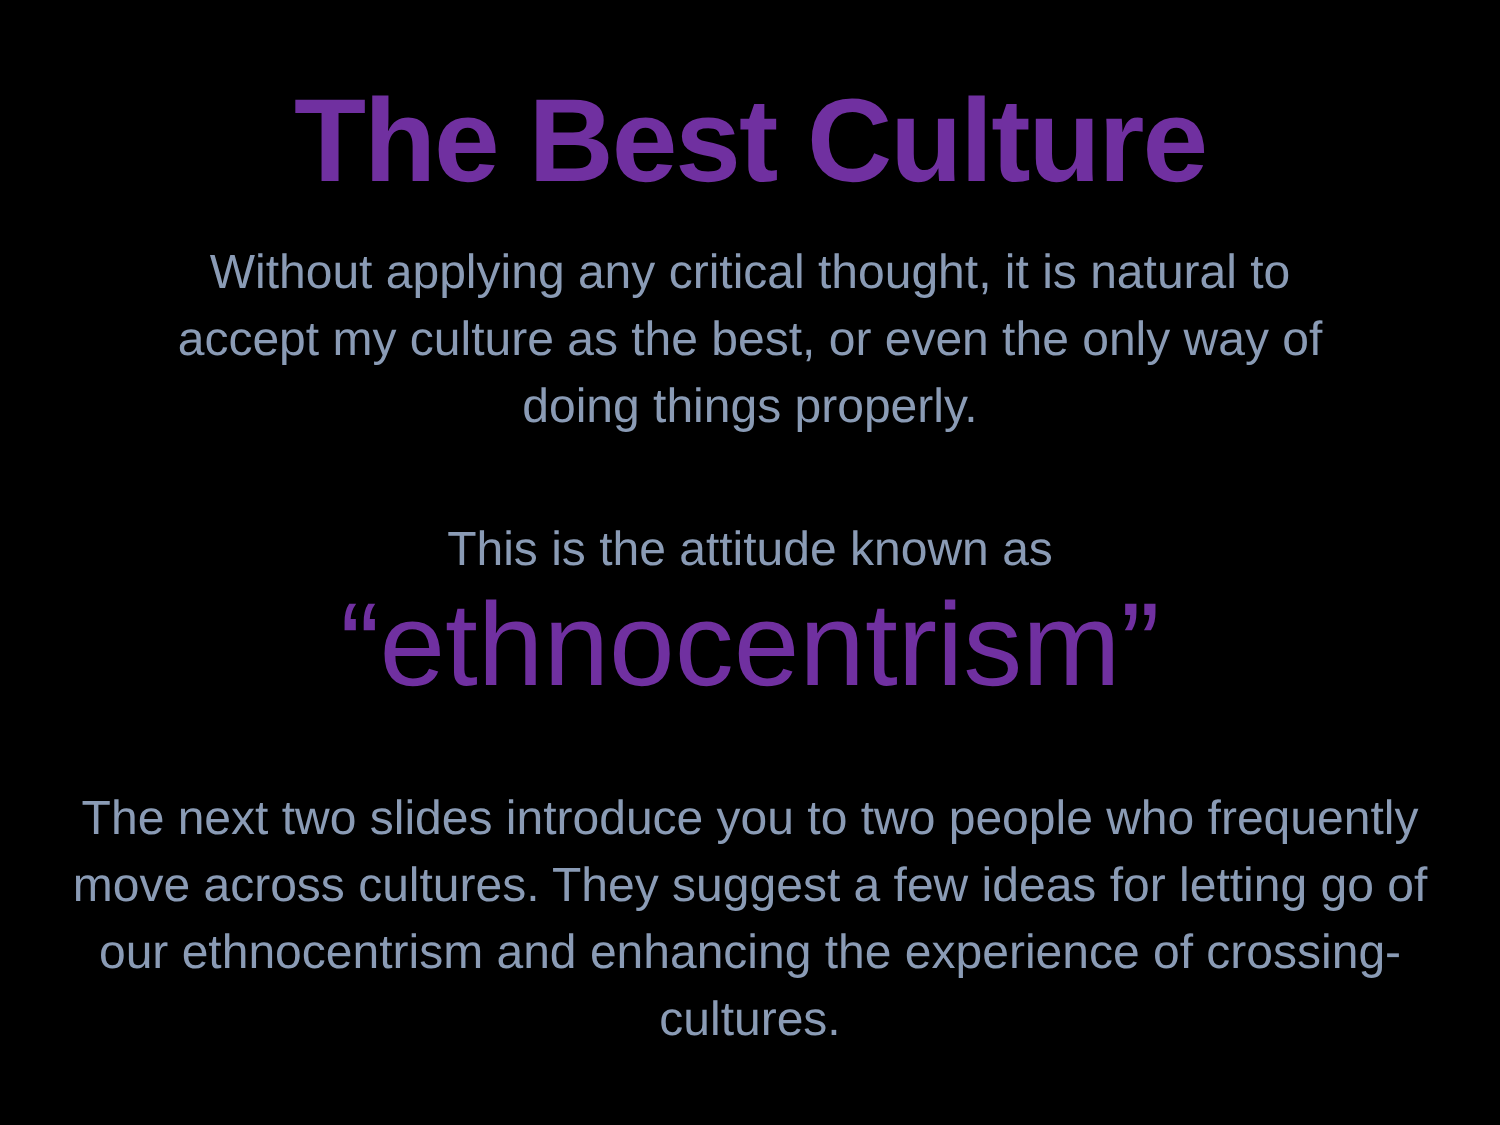The Best Culture
Without applying any critical thought, it is natural to accept my culture as the best, or even the only way of doing things properly.
This is the attitude known as
“ethnocentrism”
The next two slides introduce you to two people who frequently move across cultures. They suggest a few ideas for letting go of our ethnocentrism and enhancing the experience of crossing-cultures.